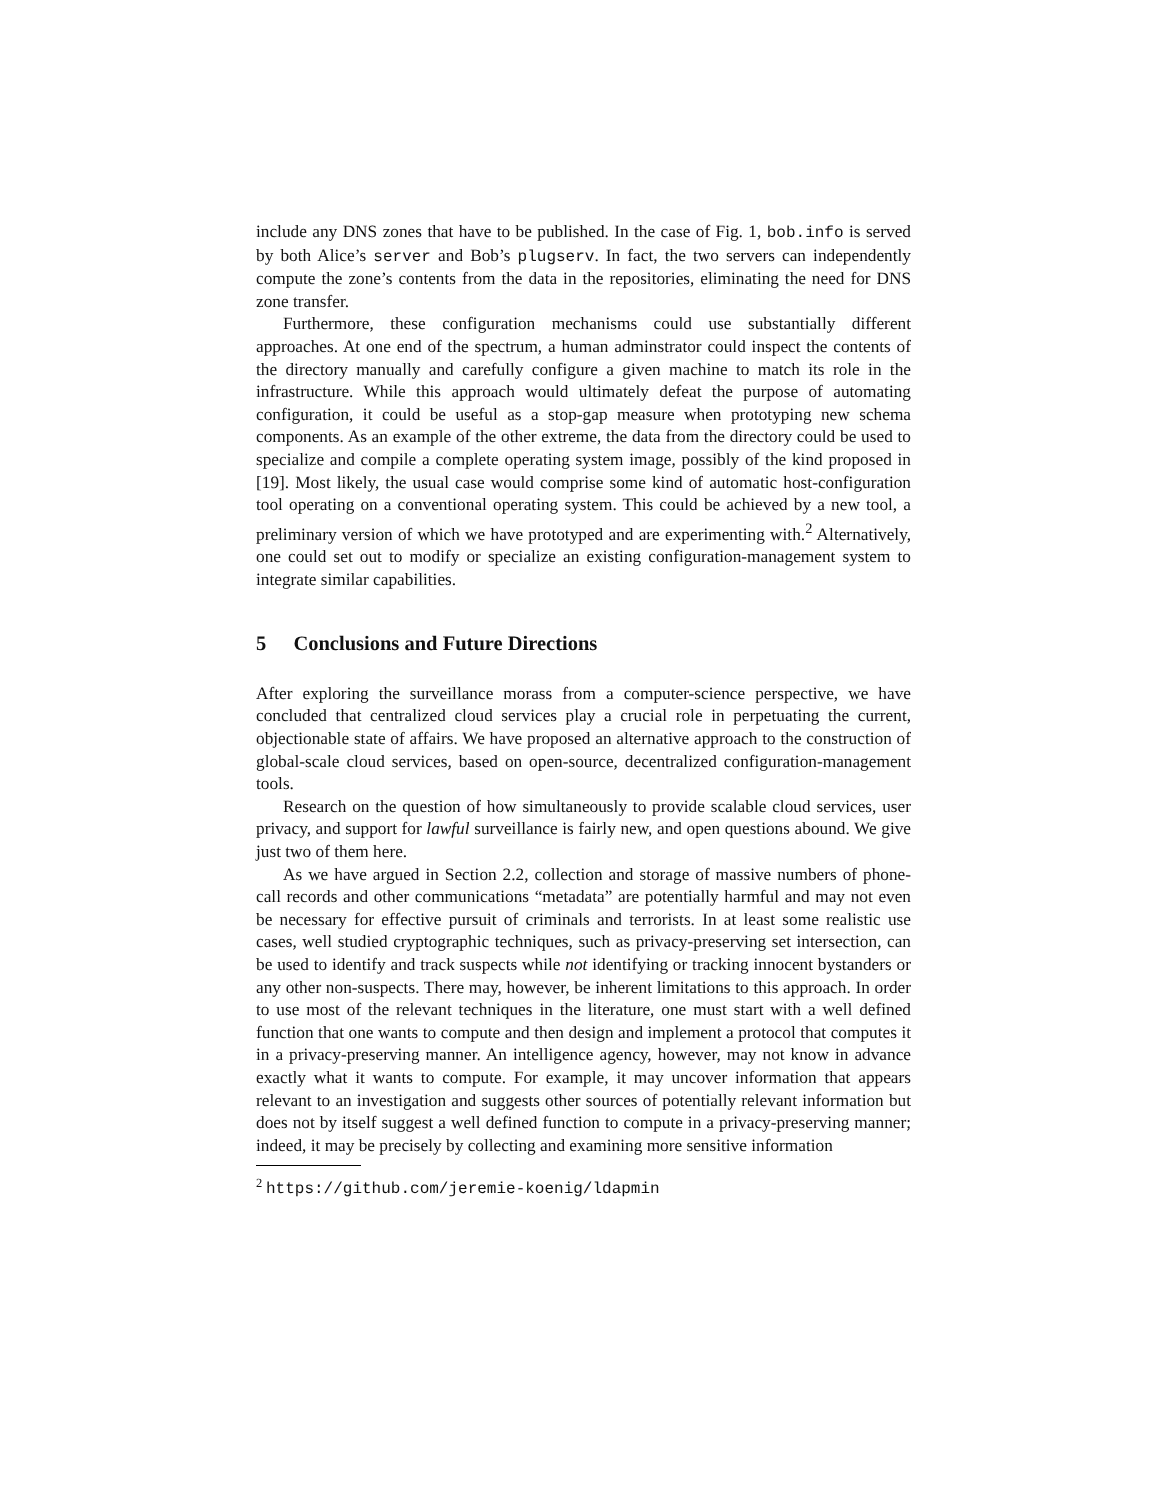include any DNS zones that have to be published. In the case of Fig. 1, bob.info is served by both Alice’s server and Bob’s plugserv. In fact, the two servers can independently compute the zone’s contents from the data in the repositories, eliminating the need for DNS zone transfer.
Furthermore, these configuration mechanisms could use substantially different approaches. At one end of the spectrum, a human adminstrator could inspect the contents of the directory manually and carefully configure a given machine to match its role in the infrastructure. While this approach would ultimately defeat the purpose of automating configuration, it could be useful as a stop-gap measure when prototyping new schema components. As an example of the other extreme, the data from the directory could be used to specialize and compile a complete operating system image, possibly of the kind proposed in [19]. Most likely, the usual case would comprise some kind of automatic host-configuration tool operating on a conventional operating system. This could be achieved by a new tool, a preliminary version of which we have prototyped and are experimenting with.<sup>2</sup> Alternatively, one could set out to modify or specialize an existing configuration-management system to integrate similar capabilities.
5 Conclusions and Future Directions
After exploring the surveillance morass from a computer-science perspective, we have concluded that centralized cloud services play a crucial role in perpetuating the current, objectionable state of affairs. We have proposed an alternative approach to the construction of global-scale cloud services, based on open-source, decentralized configuration-management tools.
Research on the question of how simultaneously to provide scalable cloud services, user privacy, and support for lawful surveillance is fairly new, and open questions abound. We give just two of them here.
As we have argued in Section 2.2, collection and storage of massive numbers of phone-call records and other communications “metadata” are potentially harmful and may not even be necessary for effective pursuit of criminals and terrorists. In at least some realistic use cases, well studied cryptographic techniques, such as privacy-preserving set intersection, can be used to identify and track suspects while not identifying or tracking innocent bystanders or any other non-suspects. There may, however, be inherent limitations to this approach. In order to use most of the relevant techniques in the literature, one must start with a well defined function that one wants to compute and then design and implement a protocol that computes it in a privacy-preserving manner. An intelligence agency, however, may not know in advance exactly what it wants to compute. For example, it may uncover information that appears relevant to an investigation and suggests other sources of potentially relevant information but does not by itself suggest a well defined function to compute in a privacy-preserving manner; indeed, it may be precisely by collecting and examining more sensitive information
<sup>2</sup> https://github.com/jeremie-koenig/ldapmin